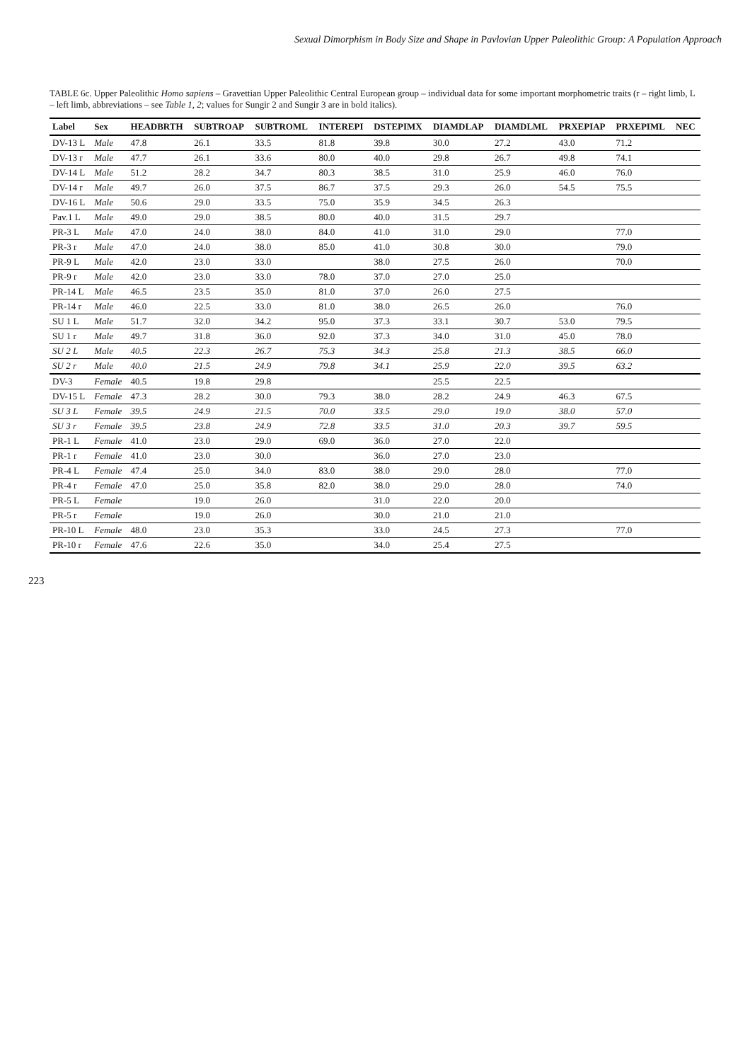Sexual Dimorphism in Body Size and Shape in Pavlovian Upper Paleolithic Group: A Population Approach
TABLE 6c. Upper Paleolithic Homo sapiens – Gravettian Upper Paleolithic Central European group – individual data for some important morphometric traits (r – right limb, L – left limb, abbreviations – see Table 1, 2; values for Sungir 2 and Sungir 3 are in bold italics).
| Label | Sex | HEADBRTH | SUBTROAP | SUBTROML | INTEREPI | DSTEPIMX | DIAMDLAP | DIAMDLML | PRXEPIAP | PRXEPIML | NEC |
| --- | --- | --- | --- | --- | --- | --- | --- | --- | --- | --- | --- |
| DV-13 L | Male | 47.8 | 26.1 | 33.5 | 81.8 | 39.8 | 30.0 | 27.2 | 43.0 | 71.2 | |
| DV-13 r | Male | 47.7 | 26.1 | 33.6 | 80.0 | 40.0 | 29.8 | 26.7 | 49.8 | 74.1 | |
| DV-14 L | Male | 51.2 | 28.2 | 34.7 | 80.3 | 38.5 | 31.0 | 25.9 | 46.0 | 76.0 | |
| DV-14 r | Male | 49.7 | 26.0 | 37.5 | 86.7 | 37.5 | 29.3 | 26.0 | 54.5 | 75.5 | |
| DV-16 L | Male | 50.6 | 29.0 | 33.5 | 75.0 | 35.9 | 34.5 | 26.3 | | | |
| Pav.1 L | Male | 49.0 | 29.0 | 38.5 | 80.0 | 40.0 | 31.5 | 29.7 | | | |
| PR-3 L | Male | 47.0 | 24.0 | 38.0 | 84.0 | 41.0 | 31.0 | 29.0 | | 77.0 | |
| PR-3 r | Male | 47.0 | 24.0 | 38.0 | 85.0 | 41.0 | 30.8 | 30.0 | | 79.0 | |
| PR-9 L | Male | 42.0 | 23.0 | 33.0 | | 38.0 | 27.5 | 26.0 | | 70.0 | |
| PR-9 r | Male | 42.0 | 23.0 | 33.0 | 78.0 | 37.0 | 27.0 | 25.0 | | | |
| PR-14 L | Male | 46.5 | 23.5 | 35.0 | 81.0 | 37.0 | 26.0 | 27.5 | | | |
| PR-14 r | Male | 46.0 | 22.5 | 33.0 | 81.0 | 38.0 | 26.5 | 26.0 | | 76.0 | |
| SU 1 L | Male | 51.7 | 32.0 | 34.2 | 95.0 | 37.3 | 33.1 | 30.7 | 53.0 | 79.5 | |
| SU 1 r | Male | 49.7 | 31.8 | 36.0 | 92.0 | 37.3 | 34.0 | 31.0 | 45.0 | 78.0 | |
| SU 2 L | Male | 40.5 | 22.3 | 26.7 | 75.3 | 34.3 | 25.8 | 21.3 | 38.5 | 66.0 | |
| SU 2 r | Male | 40.0 | 21.5 | 24.9 | 79.8 | 34.1 | 25.9 | 22.0 | 39.5 | 63.2 | |
| DV-3 | Female | 40.5 | 19.8 | 29.8 | | | 25.5 | 22.5 | | | |
| DV-15 L | Female | 47.3 | 28.2 | 30.0 | 79.3 | 38.0 | 28.2 | 24.9 | 46.3 | 67.5 | |
| SU 3 L | Female | 39.5 | 24.9 | 21.5 | 70.0 | 33.5 | 29.0 | 19.0 | 38.0 | 57.0 | |
| SU 3 r | Female | 39.5 | 23.8 | 24.9 | 72.8 | 33.5 | 31.0 | 20.3 | 39.7 | 59.5 | |
| PR-1 L | Female | 41.0 | 23.0 | 29.0 | 69.0 | 36.0 | 27.0 | 22.0 | | | |
| PR-1 r | Female | 41.0 | 23.0 | 30.0 | | 36.0 | 27.0 | 23.0 | | | |
| PR-4 L | Female | 47.4 | 25.0 | 34.0 | 83.0 | 38.0 | 29.0 | 28.0 | | 77.0 | |
| PR-4 r | Female | 47.0 | 25.0 | 35.8 | 82.0 | 38.0 | 29.0 | 28.0 | | 74.0 | |
| PR-5 L | Female | | 19.0 | 26.0 | | 31.0 | 22.0 | 20.0 | | | |
| PR-5 r | Female | | 19.0 | 26.0 | | 30.0 | 21.0 | 21.0 | | | |
| PR-10 L | Female | 48.0 | 23.0 | 35.3 | | 33.0 | 24.5 | 27.3 | | 77.0 | |
| PR-10 r | Female | 47.6 | 22.6 | 35.0 | | 34.0 | 25.4 | 27.5 | | | |
223